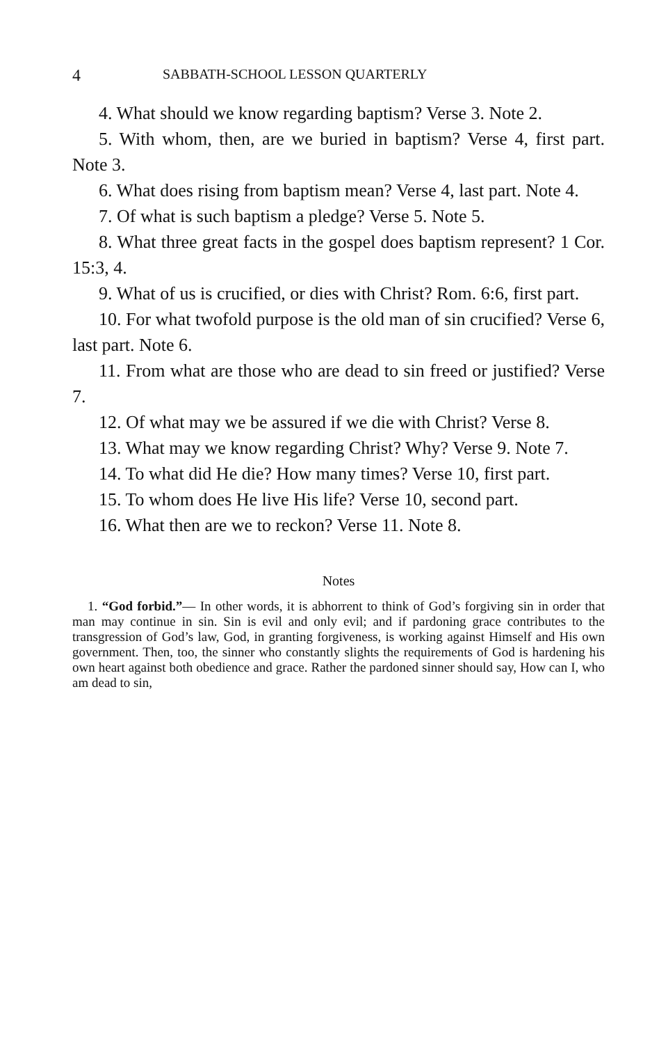4 SABBATH-SCHOOL LESSON QUARTERLY
4. What should we know regarding baptism? Verse 3. Note 2.
5. With whom, then, are we buried in baptism? Verse 4, first part. Note 3.
6. What does rising from baptism mean? Verse 4, last part. Note 4.
7. Of what is such baptism a pledge? Verse 5. Note 5.
8. What three great facts in the gospel does baptism represent? 1 Cor. 15:3, 4.
9. What of us is crucified, or dies with Christ? Rom. 6:6, first part.
10. For what twofold purpose is the old man of sin crucified? Verse 6, last part. Note 6.
11. From what are those who are dead to sin freed or justified? Verse 7.
12. Of what may we be assured if we die with Christ? Verse 8.
13. What may we know regarding Christ? Why? Verse 9. Note 7.
14. To what did He die? How many times? Verse 10, first part.
15. To whom does He live His life? Verse 10, second part.
16. What then are we to reckon? Verse 11. Note 8.
Notes
1. “God forbid.”— In other words, it is abhorrent to think of God’s forgiving sin in order that man may continue in sin. Sin is evil and only evil; and if pardoning grace contributes to the transgression of God’s law, God, in granting forgiveness, is working against Himself and His own government. Then, too, the sinner who constantly slights the requirements of God is hardening his own heart against both obedience and grace. Rather the pardoned sinner should say, How can I, who am dead to sin,